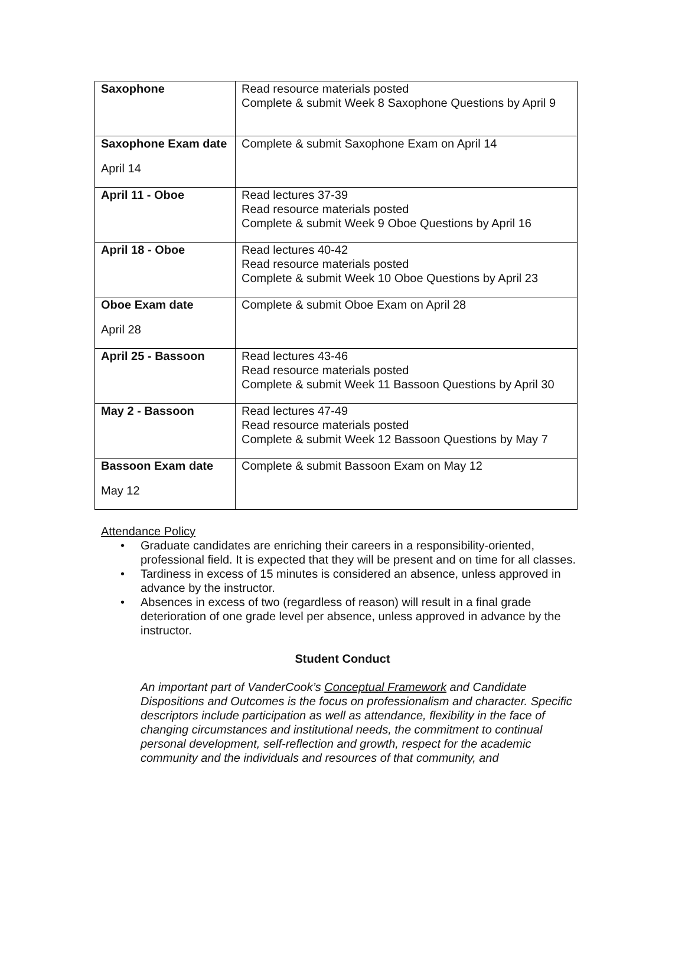| Saxophone | Read resource materials posted Complete & submit Week 8 Saxophone Questions by April 9 |
| Saxophone Exam date April 14 | Complete & submit Saxophone Exam on April 14 |
| April 11 - Oboe | Read lectures 37-39 Read resource materials posted Complete & submit Week 9 Oboe Questions by April 16 |
| April 18 - Oboe | Read lectures 40-42 Read resource materials posted Complete & submit Week 10 Oboe Questions by April 23 |
| Oboe Exam date April 28 | Complete & submit Oboe Exam on April 28 |
| April 25 - Bassoon | Read lectures 43-46 Read resource materials posted Complete & submit Week 11 Bassoon Questions by April 30 |
| May 2 - Bassoon | Read lectures 47-49 Read resource materials posted Complete & submit Week 12 Bassoon Questions by May 7 |
| Bassoon Exam date May 12 | Complete & submit Bassoon Exam on May 12 |
Attendance Policy
• Graduate candidates are enriching their careers in a responsibility-oriented, professional field. It is expected that they will be present and on time for all classes.
• Tardiness in excess of 15 minutes is considered an absence, unless approved in advance by the instructor.
• Absences in excess of two (regardless of reason) will result in a final grade deterioration of one grade level per absence, unless approved in advance by the instructor.
Student Conduct
An important part of VanderCook’s Conceptual Framework and Candidate Dispositions and Outcomes is the focus on professionalism and character. Specific descriptors include participation as well as attendance, flexibility in the face of changing circumstances and institutional needs, the commitment to continual personal development, self-reflection and growth, respect for the academic community and the individuals and resources of that community, and